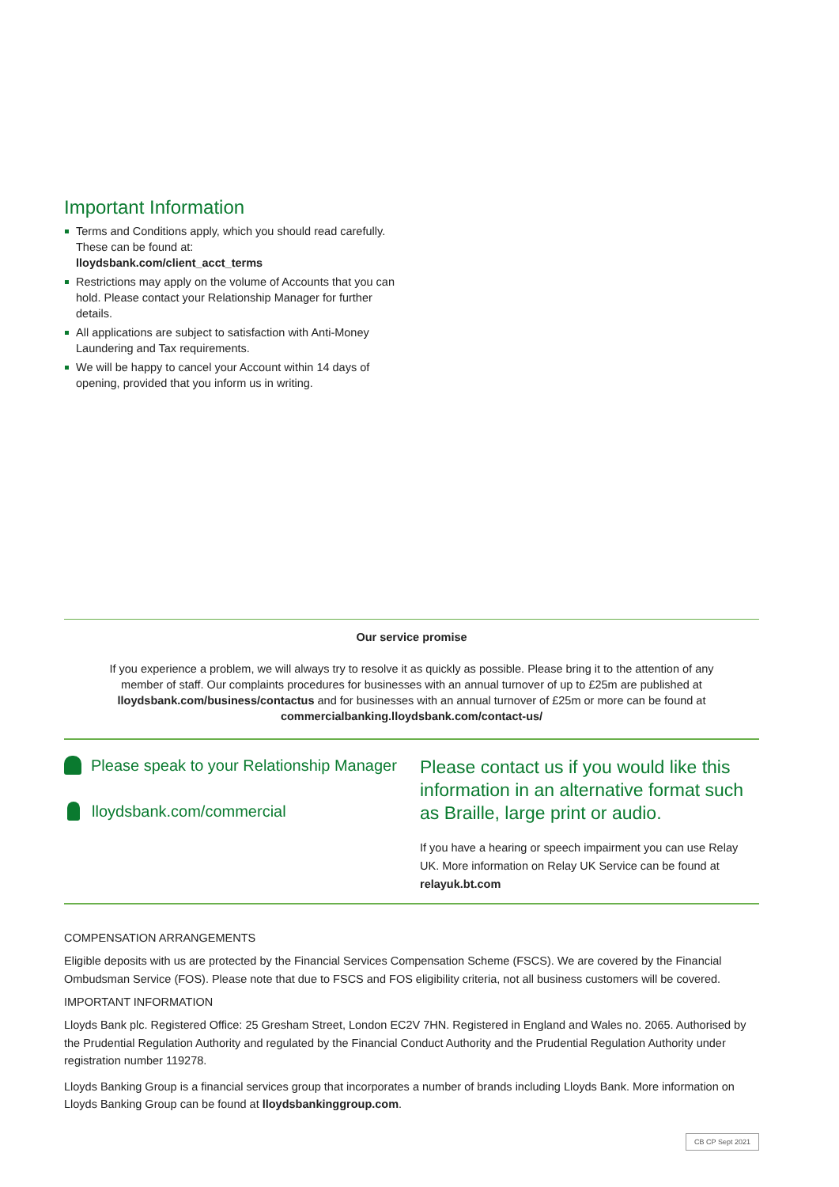Important Information
Terms and Conditions apply, which you should read carefully. These can be found at:
lloydsbank.com/client_acct_terms
Restrictions may apply on the volume of Accounts that you can hold. Please contact your Relationship Manager for further details.
All applications are subject to satisfaction with Anti-Money Laundering and Tax requirements.
We will be happy to cancel your Account within 14 days of opening, provided that you inform us in writing.
Our service promise
If you experience a problem, we will always try to resolve it as quickly as possible. Please bring it to the attention of any member of staff. Our complaints procedures for businesses with an annual turnover of up to £25m are published at lloydsbank.com/business/contactus and for businesses with an annual turnover of £25m or more can be found at commercialbanking.lloydsbank.com/contact-us/
Please speak to your Relationship Manager
lloydsbank.com/commercial
Please contact us if you would like this information in an alternative format such as Braille, large print or audio.
If you have a hearing or speech impairment you can use Relay UK. More information on Relay UK Service can be found at relayuk.bt.com
COMPENSATION ARRANGEMENTS
Eligible deposits with us are protected by the Financial Services Compensation Scheme (FSCS). We are covered by the Financial Ombudsman Service (FOS). Please note that due to FSCS and FOS eligibility criteria, not all business customers will be covered.
IMPORTANT INFORMATION
Lloyds Bank plc. Registered Office: 25 Gresham Street, London EC2V 7HN. Registered in England and Wales no. 2065. Authorised by the Prudential Regulation Authority and regulated by the Financial Conduct Authority and the Prudential Regulation Authority under registration number 119278.
Lloyds Banking Group is a financial services group that incorporates a number of brands including Lloyds Bank. More information on Lloyds Banking Group can be found at lloydsbankinggroup.com.
CB CP Sept 2021